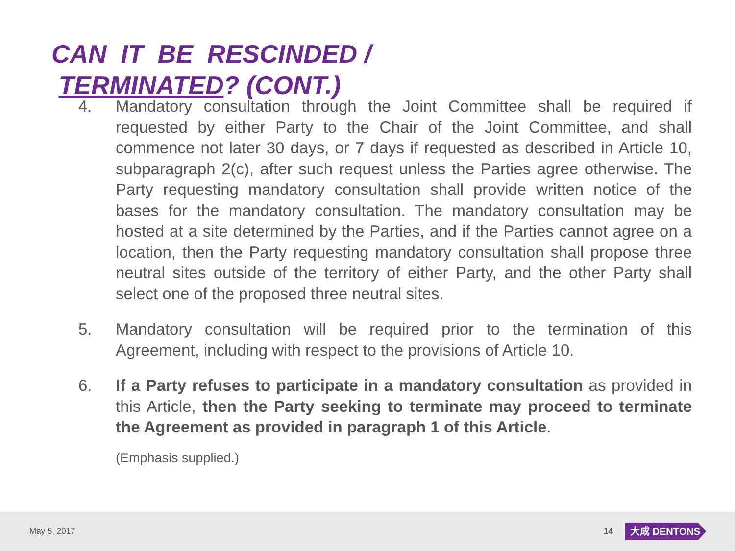CAN IT BE RESCINDED /
TERMINATED? (CONT.)
4. Mandatory consultation through the Joint Committee shall be required if requested by either Party to the Chair of the Joint Committee, and shall commence not later 30 days, or 7 days if requested as described in Article 10, subparagraph 2(c), after such request unless the Parties agree otherwise. The Party requesting mandatory consultation shall provide written notice of the bases for the mandatory consultation. The mandatory consultation may be hosted at a site determined by the Parties, and if the Parties cannot agree on a location, then the Party requesting mandatory consultation shall propose three neutral sites outside of the territory of either Party, and the other Party shall select one of the proposed three neutral sites.
5. Mandatory consultation will be required prior to the termination of this Agreement, including with respect to the provisions of Article 10.
6. If a Party refuses to participate in a mandatory consultation as provided in this Article, then the Party seeking to terminate may proceed to terminate the Agreement as provided in paragraph 1 of this Article.
(Emphasis supplied.)
May 5, 2017 14 大成 DENTONS